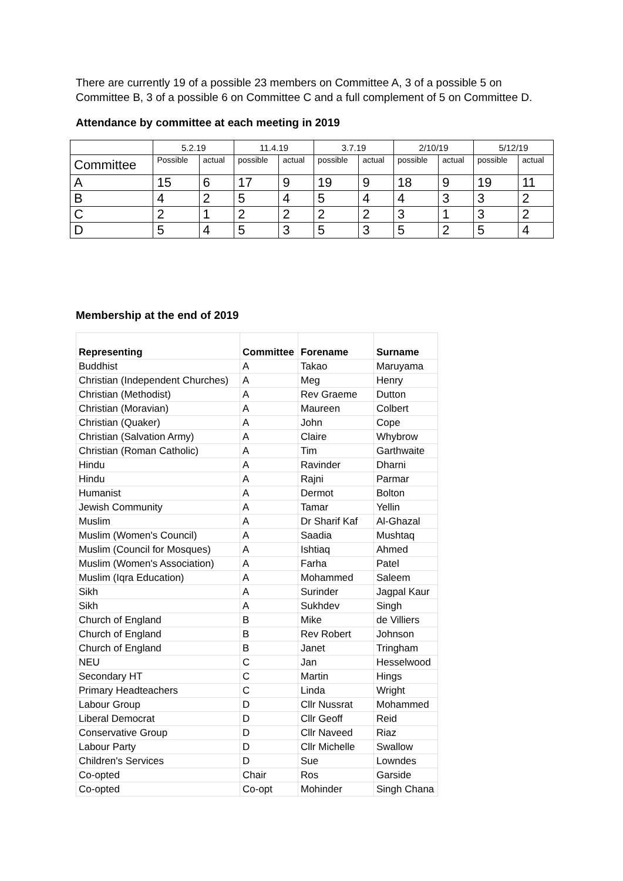There are currently 19 of a possible 23 members on Committee A, 3 of a possible 5 on Committee B, 3 of a possible 6 on Committee C and a full complement of 5 on Committee D.
Attendance by committee at each meeting in 2019
| | 5.2.19 | | 11.4.19 | | 3.7.19 | | 2/10/19 | | 5/12/19 | |
| Committee | Possible | actual | possible | actual | possible | actual | possible | actual | possible | actual |
| A | 15 | 6 | 17 | 9 | 19 | 9 | 18 | 9 | 19 | 11 |
| B | 4 | 2 | 5 | 4 | 5 | 4 | 4 | 3 | 3 | 2 |
| C | 2 | 1 | 2 | 2 | 2 | 2 | 3 | 1 | 3 | 2 |
| D | 5 | 4 | 5 | 3 | 5 | 3 | 5 | 2 | 5 | 4 |
Membership at the end of 2019
| Representing | Committee | Forename | Surname |
| Buddhist | A | Takao | Maruyama |
| Christian (Independent Churches) | A | Meg | Henry |
| Christian (Methodist) | A | Rev Graeme | Dutton |
| Christian (Moravian) | A | Maureen | Colbert |
| Christian (Quaker) | A | John | Cope |
| Christian (Salvation Army) | A | Claire | Whybrow |
| Christian (Roman Catholic) | A | Tim | Garthwaite |
| Hindu | A | Ravinder | Dharni |
| Hindu | A | Rajni | Parmar |
| Humanist | A | Dermot | Bolton |
| Jewish Community | A | Tamar | Yellin |
| Muslim | A | Dr Sharif Kaf | Al-Ghazal |
| Muslim (Women's Council) | A | Saadia | Mushtaq |
| Muslim (Council for Mosques) | A | Ishtiaq | Ahmed |
| Muslim (Women's Association) | A | Farha | Patel |
| Muslim (Iqra Education) | A | Mohammed | Saleem |
| Sikh | A | Surinder | Jagpal Kaur |
| Sikh | A | Sukhdev | Singh |
| Church of England | B | Mike | de Villiers |
| Church of England | B | Rev Robert | Johnson |
| Church of England | B | Janet | Tringham |
| NEU | C | Jan | Hesselwood |
| Secondary HT | C | Martin | Hings |
| Primary Headteachers | C | Linda | Wright |
| Labour Group | D | Cllr Nussrat | Mohammed |
| Liberal Democrat | D | Cllr Geoff | Reid |
| Conservative Group | D | Cllr Naveed | Riaz |
| Labour Party | D | Cllr Michelle | Swallow |
| Children's Services | D | Sue | Lowndes |
| Co-opted | Chair | Ros | Garside |
| Co-opted | Co-opt | Mohinder | Singh Chana |